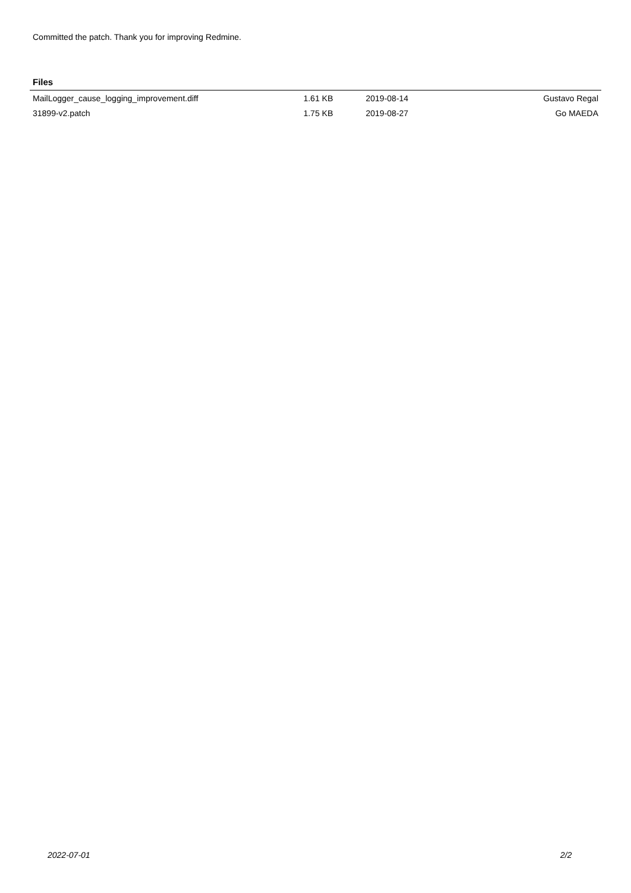Committed the patch. Thank you for improving Redmine.
Files
| MailLogger_cause_logging_improvement.diff | 1.61 KB | 2019-08-14 | Gustavo Regal |
| 31899-v2.patch | 1.75 KB | 2019-08-27 | Go MAEDA |
2022-07-01 2/2